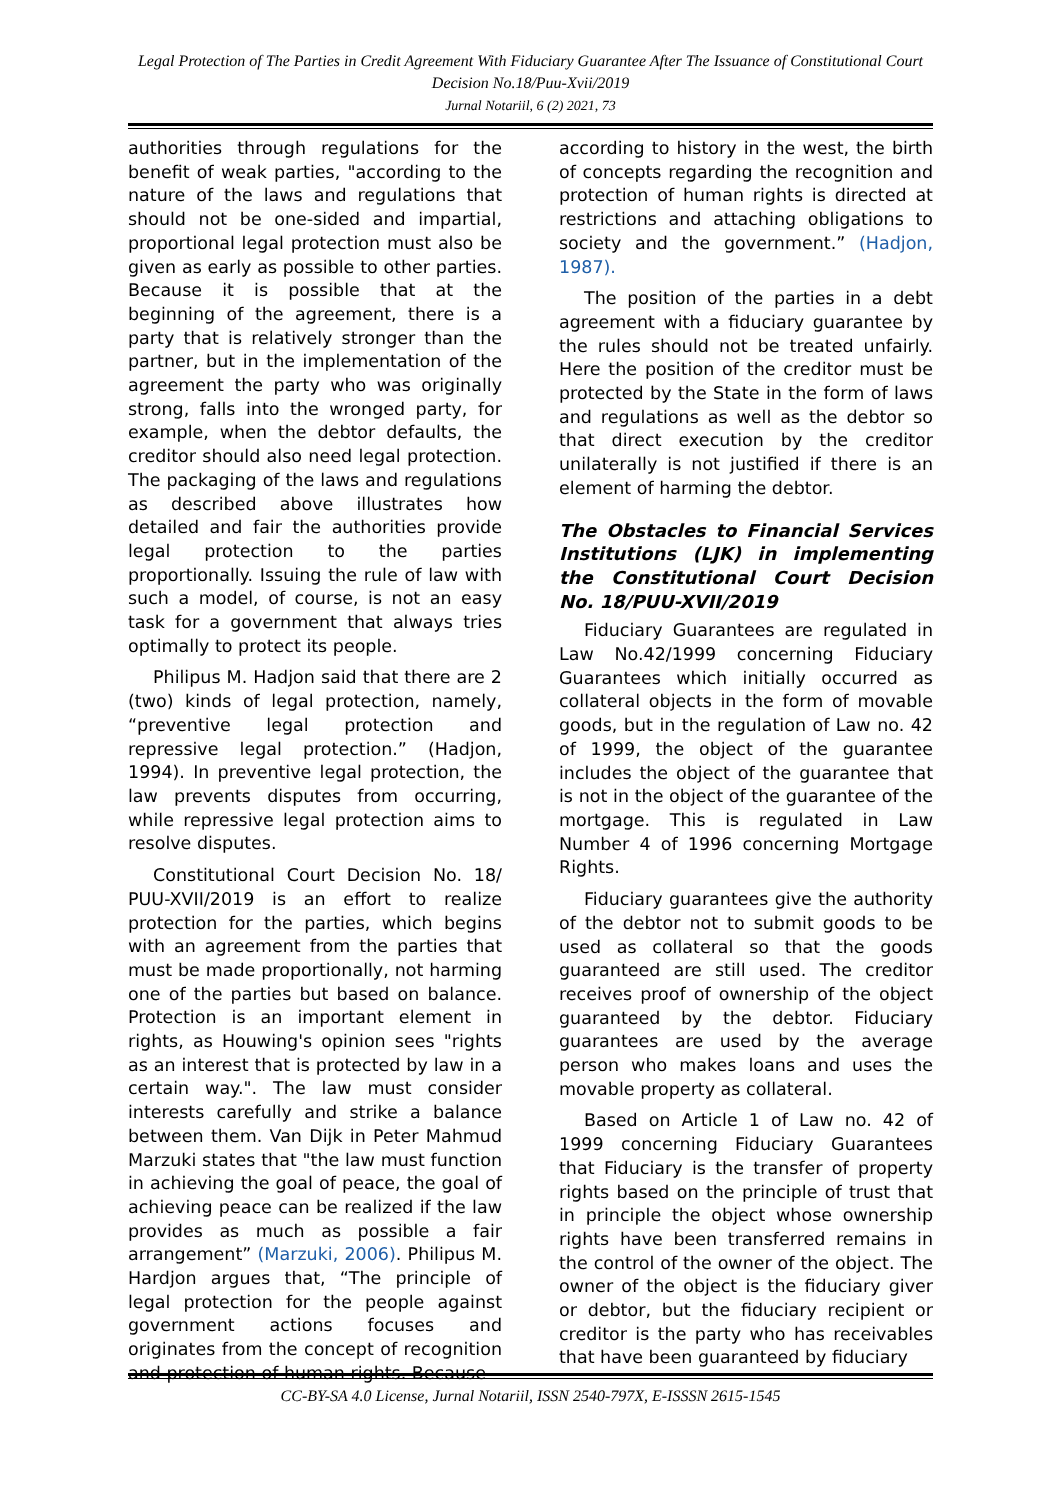Legal Protection of The Parties in Credit Agreement With Fiduciary Guarantee After The Issuance of Constitutional Court Decision No.18/Puu-Xvii/2019
Jurnal Notariil, 6 (2) 2021, 73
authorities through regulations for the benefit of weak parties, "according to the nature of the laws and regulations that should not be one-sided and impartial, proportional legal protection must also be given as early as possible to other parties. Because it is possible that at the beginning of the agreement, there is a party that is relatively stronger than the partner, but in the implementation of the agreement the party who was originally strong, falls into the wronged party, for example, when the debtor defaults, the creditor should also need legal protection. The packaging of the laws and regulations as described above illustrates how detailed and fair the authorities provide legal protection to the parties proportionally. Issuing the rule of law with such a model, of course, is not an easy task for a government that always tries optimally to protect its people.
Philipus M. Hadjon said that there are 2 (two) kinds of legal protection, namely, “preventive legal protection and repressive legal protection.” (Hadjon, 1994). In preventive legal protection, the law prevents disputes from occurring, while repressive legal protection aims to resolve disputes.
Constitutional Court Decision No. 18/ PUU-XVII/2019 is an effort to realize protection for the parties, which begins with an agreement from the parties that must be made proportionally, not harming one of the parties but based on balance. Protection is an important element in rights, as Houwing's opinion sees "rights as an interest that is protected by law in a certain way.". The law must consider interests carefully and strike a balance between them. Van Dijk in Peter Mahmud Marzuki states that "the law must function in achieving the goal of peace, the goal of achieving peace can be realized if the law provides as much as possible a fair arrangement” (Marzuki, 2006). Philipus M. Hardjon argues that, “The principle of legal protection for the people against government actions focuses and originates from the concept of recognition and protection of human rights. Because
according to history in the west, the birth of concepts regarding the recognition and protection of human rights is directed at restrictions and attaching obligations to society and the government.” (Hadjon, 1987).
The position of the parties in a debt agreement with a fiduciary guarantee by the rules should not be treated unfairly. Here the position of the creditor must be protected by the State in the form of laws and regulations as well as the debtor so that direct execution by the creditor unilaterally is not justified if there is an element of harming the debtor.
The Obstacles to Financial Services Institutions (LJK) in implementing the Constitutional Court Decision No. 18/PUU-XVII/2019
Fiduciary Guarantees are regulated in Law No.42/1999 concerning Fiduciary Guarantees which initially occurred as collateral objects in the form of movable goods, but in the regulation of Law no. 42 of 1999, the object of the guarantee includes the object of the guarantee that is not in the object of the guarantee of the mortgage. This is regulated in Law Number 4 of 1996 concerning Mortgage Rights.
Fiduciary guarantees give the authority of the debtor not to submit goods to be used as collateral so that the goods guaranteed are still used. The creditor receives proof of ownership of the object guaranteed by the debtor. Fiduciary guarantees are used by the average person who makes loans and uses the movable property as collateral.
Based on Article 1 of Law no. 42 of 1999 concerning Fiduciary Guarantees that Fiduciary is the transfer of property rights based on the principle of trust that in principle the object whose ownership rights have been transferred remains in the control of the owner of the object. The owner of the object is the fiduciary giver or debtor, but the fiduciary recipient or creditor is the party who has receivables that have been guaranteed by fiduciary
CC-BY-SA 4.0 License, Jurnal Notariil, ISSN 2540-797X, E-ISSSN 2615-1545